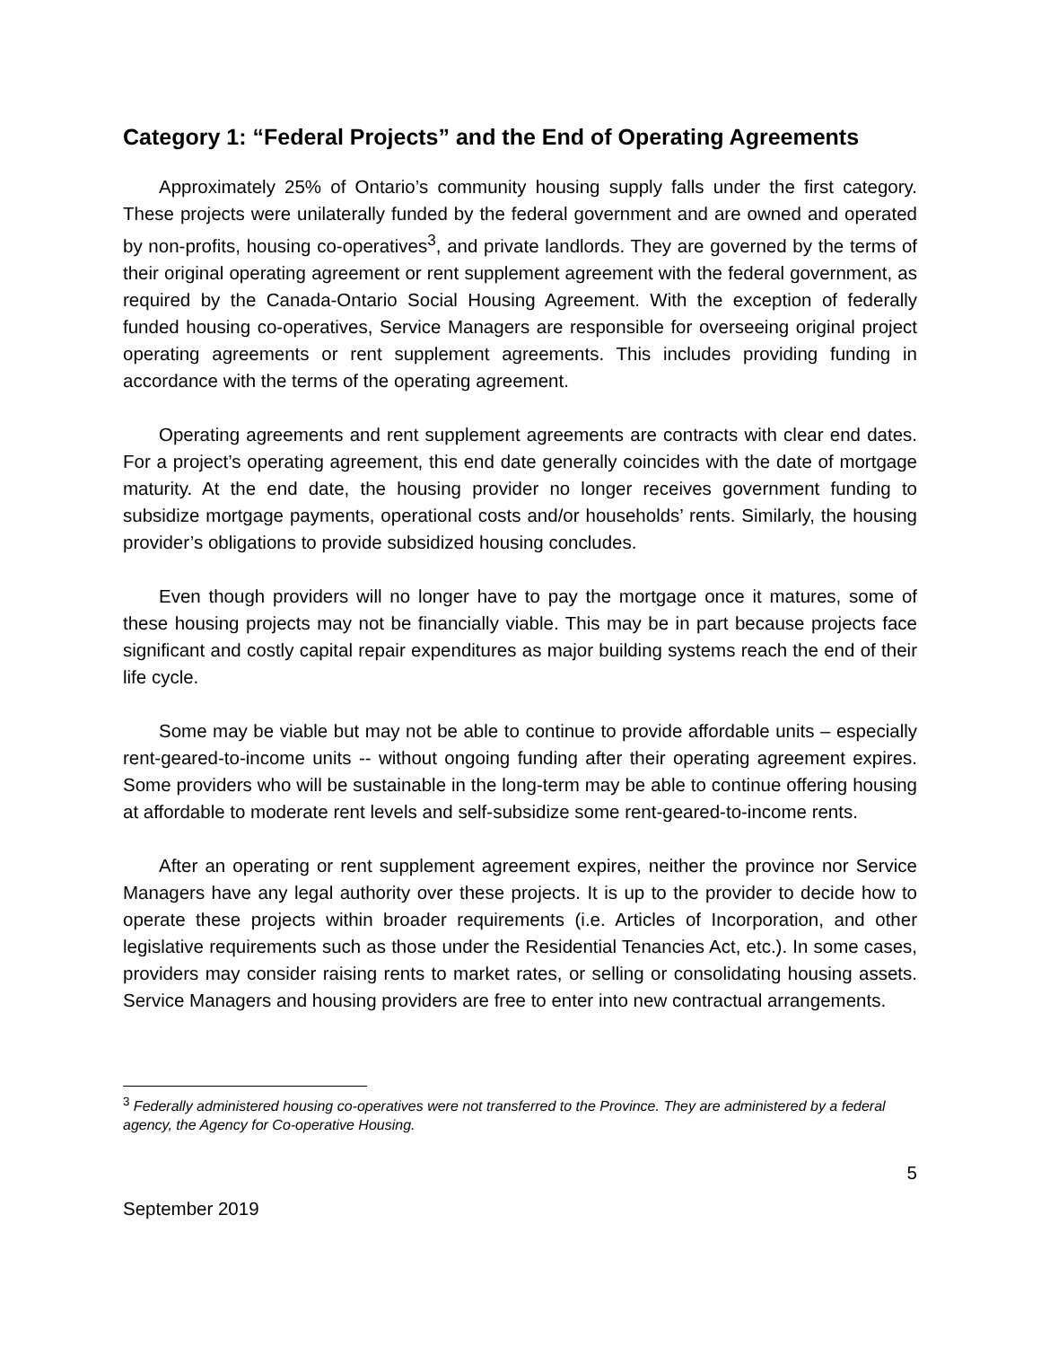Category 1: “Federal Projects” and the End of Operating Agreements
Approximately 25% of Ontario’s community housing supply falls under the first category. These projects were unilaterally funded by the federal government and are owned and operated by non-profits, housing co-operatives<sup>3</sup>, and private landlords. They are governed by the terms of their original operating agreement or rent supplement agreement with the federal government, as required by the Canada-Ontario Social Housing Agreement. With the exception of federally funded housing co-operatives, Service Managers are responsible for overseeing original project operating agreements or rent supplement agreements. This includes providing funding in accordance with the terms of the operating agreement.
Operating agreements and rent supplement agreements are contracts with clear end dates. For a project’s operating agreement, this end date generally coincides with the date of mortgage maturity. At the end date, the housing provider no longer receives government funding to subsidize mortgage payments, operational costs and/or households’ rents. Similarly, the housing provider’s obligations to provide subsidized housing concludes.
Even though providers will no longer have to pay the mortgage once it matures, some of these housing projects may not be financially viable. This may be in part because projects face significant and costly capital repair expenditures as major building systems reach the end of their life cycle.
Some may be viable but may not be able to continue to provide affordable units – especially rent-geared-to-income units -- without ongoing funding after their operating agreement expires. Some providers who will be sustainable in the long-term may be able to continue offering housing at affordable to moderate rent levels and self-subsidize some rent-geared-to-income rents.
After an operating or rent supplement agreement expires, neither the province nor Service Managers have any legal authority over these projects. It is up to the provider to decide how to operate these projects within broader requirements (i.e. Articles of Incorporation, and other legislative requirements such as those under the Residential Tenancies Act, etc.). In some cases, providers may consider raising rents to market rates, or selling or consolidating housing assets. Service Managers and housing providers are free to enter into new contractual arrangements.
<sup>3</sup> Federally administered housing co-operatives were not transferred to the Province. They are administered by a federal agency, the Agency for Co-operative Housing.
5
September 2019